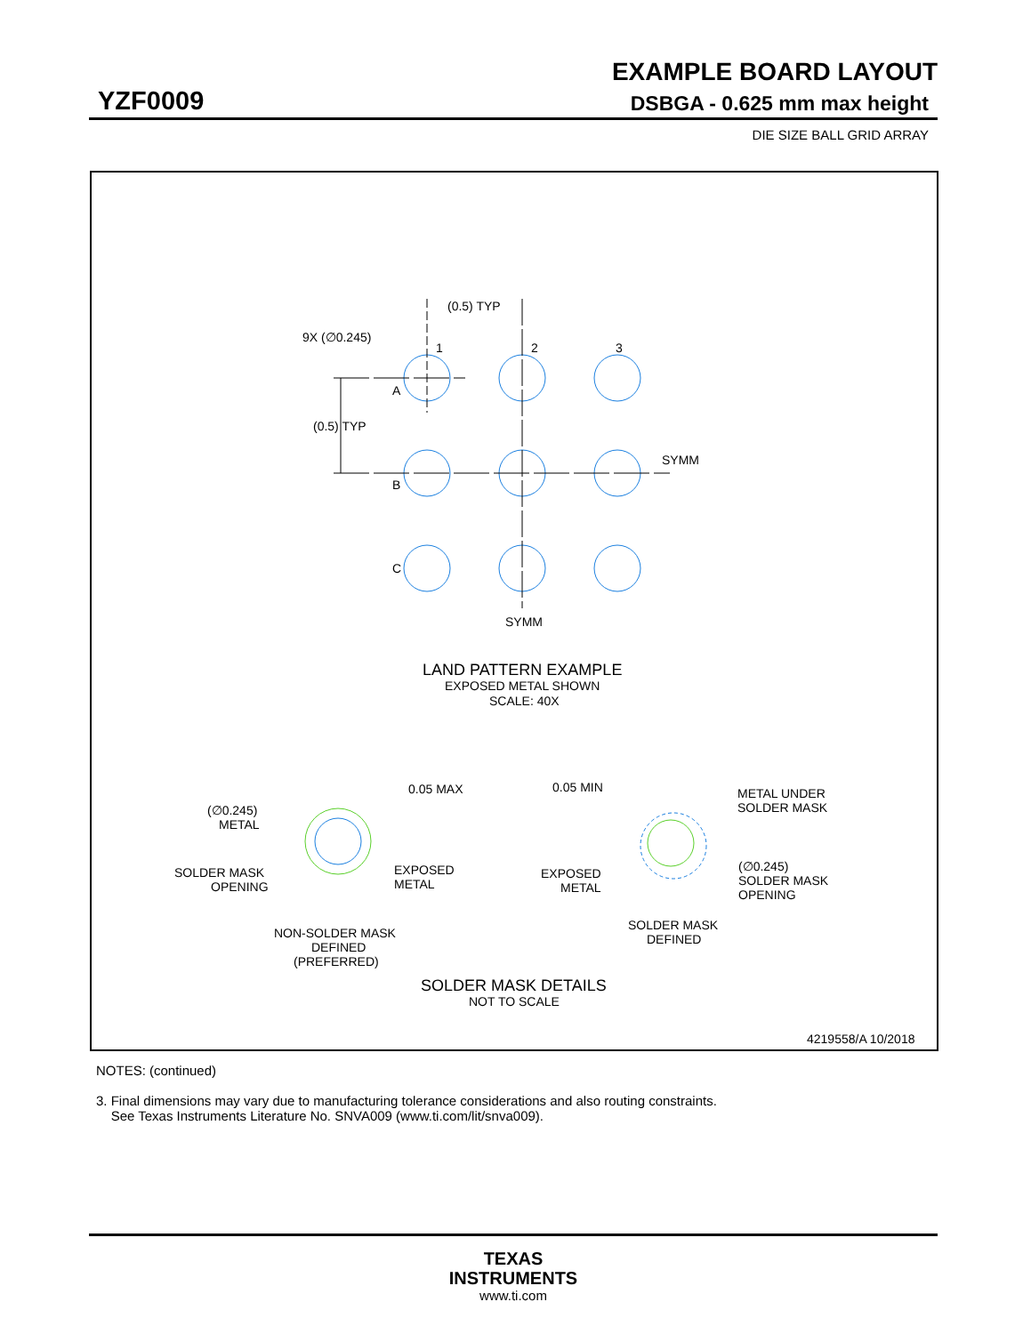EXAMPLE BOARD LAYOUT
YZF0009 DSBGA - 0.625 mm max height
DIE SIZE BALL GRID ARRAY
(0.5) TYP
9X (∅0.245)
1
2
3
A
B
C
(0.5) TYP
SYMM
SYMM
LAND PATTERN EXAMPLE
EXPOSED METAL SHOWN
SCALE: 40X
0.05 MAX
0.05 MIN
(∅0.245)
METAL
SOLDER MASK
OPENING
EXPOSED
METAL
METAL UNDER
SOLDER MASK
EXPOSED
METAL
(∅0.245)
SOLDER MASK
OPENING
SOLDER MASK
DEFINED
NON-SOLDER MASK
DEFINED
(PREFERRED)
SOLDER MASK DETAILS
NOT TO SCALE
4219558/A 10/2018
NOTES: (continued)
3. Final dimensions may vary due to manufacturing tolerance considerations and also routing constraints.
See Texas Instruments Literature No. SNVA009 (www.ti.com/lit/snva009).
TEXAS
INSTRUMENTS
www.ti.com